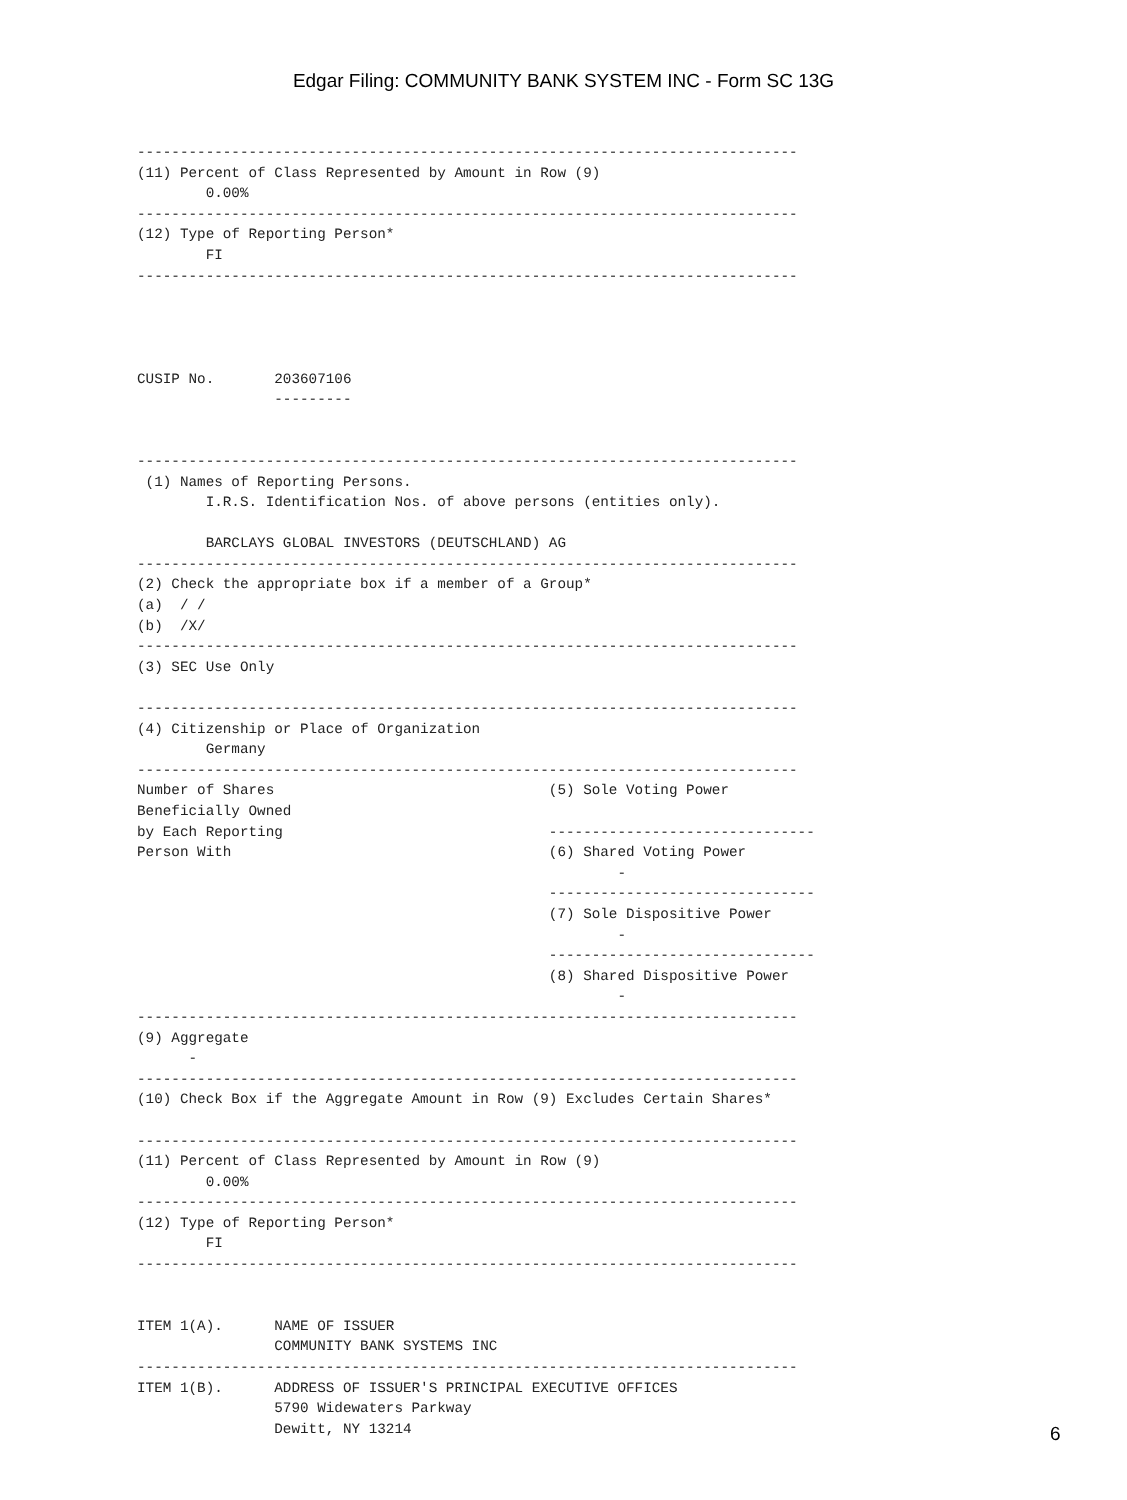Edgar Filing: COMMUNITY BANK SYSTEM INC - Form SC 13G
-----------------------------------------------------------------------------
(11) Percent of Class Represented by Amount in Row (9)
        0.00%
-----------------------------------------------------------------------------
(12) Type of Reporting Person*
        FI
-----------------------------------------------------------------------------




CUSIP No.       203607106
                ---------


-----------------------------------------------------------------------------
 (1) Names of Reporting Persons.
        I.R.S. Identification Nos. of above persons (entities only).

        BARCLAYS GLOBAL INVESTORS (DEUTSCHLAND) AG
-----------------------------------------------------------------------------
(2) Check the appropriate box if a member of a Group*
(a)  / /
(b)  /X/
-----------------------------------------------------------------------------
(3) SEC Use Only

-----------------------------------------------------------------------------
(4) Citizenship or Place of Organization
        Germany
-----------------------------------------------------------------------------
Number of Shares                                (5) Sole Voting Power
Beneficially Owned
by Each Reporting                               -------------------------------
Person With                                     (6) Shared Voting Power
                                                        -
                                                -------------------------------
                                                (7) Sole Dispositive Power
                                                        -
                                                -------------------------------
                                                (8) Shared Dispositive Power
                                                        -
-----------------------------------------------------------------------------
(9) Aggregate
      -
-----------------------------------------------------------------------------
(10) Check Box if the Aggregate Amount in Row (9) Excludes Certain Shares*

-----------------------------------------------------------------------------
(11) Percent of Class Represented by Amount in Row (9)
        0.00%
-----------------------------------------------------------------------------
(12) Type of Reporting Person*
        FI
-----------------------------------------------------------------------------


ITEM 1(A).      NAME OF ISSUER
                COMMUNITY BANK SYSTEMS INC
-----------------------------------------------------------------------------
ITEM 1(B).      ADDRESS OF ISSUER'S PRINCIPAL EXECUTIVE OFFICES
                5790 Widewaters Parkway
                Dewitt, NY 13214
6